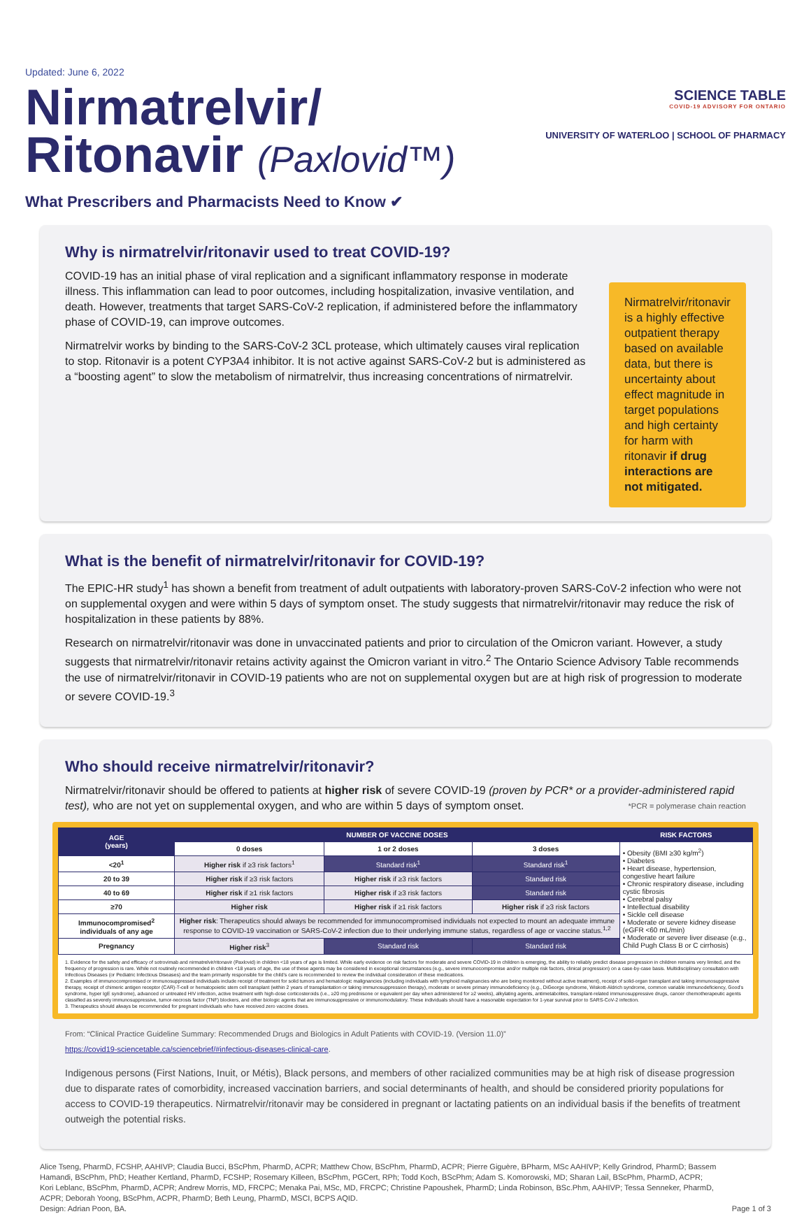Updated: June 6, 2022
Nirmatrelvir/
Ritonavir (Paxlovid™)
What Prescribers and Pharmacists Need to Know ✔
SCIENCE TABLE
COVID-19 ADVISORY FOR ONTARIO
UNIVERSITY OF WATERLOO | SCHOOL OF PHARMACY
Why is nirmatrelvir/ritonavir used to treat COVID-19?
COVID-19 has an initial phase of viral replication and a significant inflammatory response in moderate illness. This inflammation can lead to poor outcomes, including hospitalization, invasive ventilation, and death. However, treatments that target SARS-CoV-2 replication, if administered before the inflammatory phase of COVID-19, can improve outcomes.
Nirmatrelvir works by binding to the SARS-CoV-2 3CL protease, which ultimately causes viral replication to stop. Ritonavir is a potent CYP3A4 inhibitor. It is not active against SARS-CoV-2 but is administered as a “boosting agent” to slow the metabolism of nirmatrelvir, thus increasing concentrations of nirmatrelvir.
Nirmatrelvir/ritonavir is a highly effective outpatient therapy based on available data, but there is uncertainty about effect magnitude in target populations and high certainty for harm with ritonavir if drug interactions are not mitigated.
What is the benefit of nirmatrelvir/ritonavir for COVID-19?
The EPIC-HR study<sup>1</sup> has shown a benefit from treatment of adult outpatients with laboratory-proven SARS-CoV-2 infection who were not on supplemental oxygen and were within 5 days of symptom onset. The study suggests that nirmatrelvir/ritonavir may reduce the risk of hospitalization in these patients by 88%.
Research on nirmatrelvir/ritonavir was done in unvaccinated patients and prior to circulation of the Omicron variant. However, a study suggests that nirmatrelvir/ritonavir retains activity against the Omicron variant in vitro.<sup>2</sup> The Ontario Science Advisory Table recommends the use of nirmatrelvir/ritonavir in COVID-19 patients who are not on supplemental oxygen but are at high risk of progression to moderate or severe COVID-19.<sup>3</sup>
Who should receive nirmatrelvir/ritonavir?
Nirmatrelvir/ritonavir should be offered to patients at higher risk of severe COVID-19 (proven by PCR* or a provider-administered rapid test), who are not yet on supplemental oxygen, and who are within 5 days of symptom onset. *PCR = polymerase chain reaction
| AGE (years) | NUMBER OF VACCINE DOSES | | | RISK FACTORS |
| --- | --- | --- | --- | --- |
| | 0 doses | 1 or 2 doses | 3 doses | • Obesity (BMI ≥30 kg/m<sup>2</sup>) • Diabetes • Heart disease, hypertension, congestive heart failure • Chronic respiratory disease, including cystic fibrosis • Cerebral palsy • Intellectual disability • Sickle cell disease • Moderate or severe kidney disease (eGFR <60 mL/min) • Moderate or severe liver disease (e.g., Child Pugh Class B or C cirrhosis) |
| <20<sup>1</sup> | Higher risk if ≥3 risk factors<sup>1</sup> | Standard risk<sup>1</sup> | Standard risk<sup>1</sup> | |
| 20 to 39 | Higher risk if ≥3 risk factors | Higher risk if ≥3 risk factors | Standard risk | |
| 40 to 69 | Higher risk if ≥1 risk factors | Higher risk if ≥3 risk factors | Standard risk | |
| ≥70 | Higher risk | Higher risk if ≥1 risk factors | Higher risk if ≥3 risk factors | |
| Immunocompromised<sup>2</sup> individuals of any age | Higher risk : Therapeutics should always be recommended for immunocompromised individuals not expected to mount an adequate immune response to COVID-19 vaccination or SARS-CoV-2 infection due to their underlying immune status, regardless of age or vaccine status.<sup>1,2</sup> | | | |
| Pregnancy | Higher risk<sup>3</sup> | Standard risk | Standard risk | |
1. Evidence for the safety and efficacy of sotrovimab and nirmatrelvir/ritonavir (Paxlovid) in children <18 years of age is limited. While early evidence on risk factors for moderate and severe COVID-19 in children is emerging, the ability to reliably predict disease progression in children remains very limited, and the frequency of progression is rare. While not routinely recommended in children <18 years of age, the use of these agents may be considered in exceptional circumstances (e.g., severe immunocompromise and/or multiple risk factors, clinical progression) on a case-by-case basis. Multidisciplinary consultation with Infectious Diseases (or Pediatric Infectious Diseases) and the team primarily responsible for the child's care is recommended to review the individual consideration of these medications.
2. Examples of immunocompromised or immunosuppressed individuals include receipt of treatment for solid tumors and hematologic malignancies (including individuals with lymphoid malignancies who are being monitored without active treatment), receipt of solid-organ transplant and taking immunosuppressive therapy, receipt of chimeric antigen receptor (CAR)-T-cell or hematopoietic stem cell transplant (within 2 years of transplantation or taking immunosuppression therapy), moderate or severe primary immunodeficiency (e.g., DiGeorge syndrome, Wiskott-Aldrich syndrome, common variable immunodeficiency, Good's syndrome, hyper IgE syndrome), advanced or untreated HIV infection, active treatment with high-dose corticosteroids (i.e., ≥20 mg prednisone or equivalent per day when administered for ≥2 weeks), alkylating agents, antimetabolites, transplant-related immunosuppressive drugs, cancer chemotherapeutic agents classified as severely immunosuppressive, tumor-necrosis factor (TNF) blockers, and other biologic agents that are immunosuppressive or immunomodulatory. These individuals should have a reasonable expectation for 1-year survival prior to SARS-CoV-2 infection.
3. Therapeutics should always be recommended for pregnant individuals who have received zero vaccine doses.
From: “Clinical Practice Guideline Summary: Recommended Drugs and Biologics in Adult Patients with COVID-19. (Version 11.0)”
https://covid19-sciencetable.ca/sciencebrief/#infectious-diseases-clinical-care.
Indigenous persons (First Nations, Inuit, or Métis), Black persons, and members of other racialized communities may be at high risk of disease progression due to disparate rates of comorbidity, increased vaccination barriers, and social determinants of health, and should be considered priority populations for access to COVID-19 therapeutics. Nirmatrelvir/ritonavir may be considered in pregnant or lactating patients on an individual basis if the benefits of treatment outweigh the potential risks.
Alice Tseng, PharmD, FCSHP, AAHIVP; Claudia Bucci, BScPhm, PharmD, ACPR; Matthew Chow, BScPhm, PharmD, ACPR; Pierre Giguère, BPharm, MSc AAHIVP; Kelly Grindrod, PharmD; Bassem Hamandi, BScPhm, PhD; Heather Kertland, PharmD, FCSHP; Rosemary Killeen, BScPhm, PGCert, RPh; Todd Koch, BScPhm; Adam S. Komorowski, MD; Sharan Lail, BScPhm, PharmD, ACPR; Kori Leblanc, BScPhm, PharmD, ACPR; Andrew Morris, MD, FRCPC; Menaka Pai, MSc, MD, FRCPC; Christine Papoushek, PharmD; Linda Robinson, BSc.Phm, AAHIVP; Tessa Senneker, PharmD, ACPR; Deborah Yoong, BScPhm, ACPR, PharmD; Beth Leung, PharmD, MSCI, BCPS AQID.
Design: Adrian Poon, BA.
Page 1 of 3